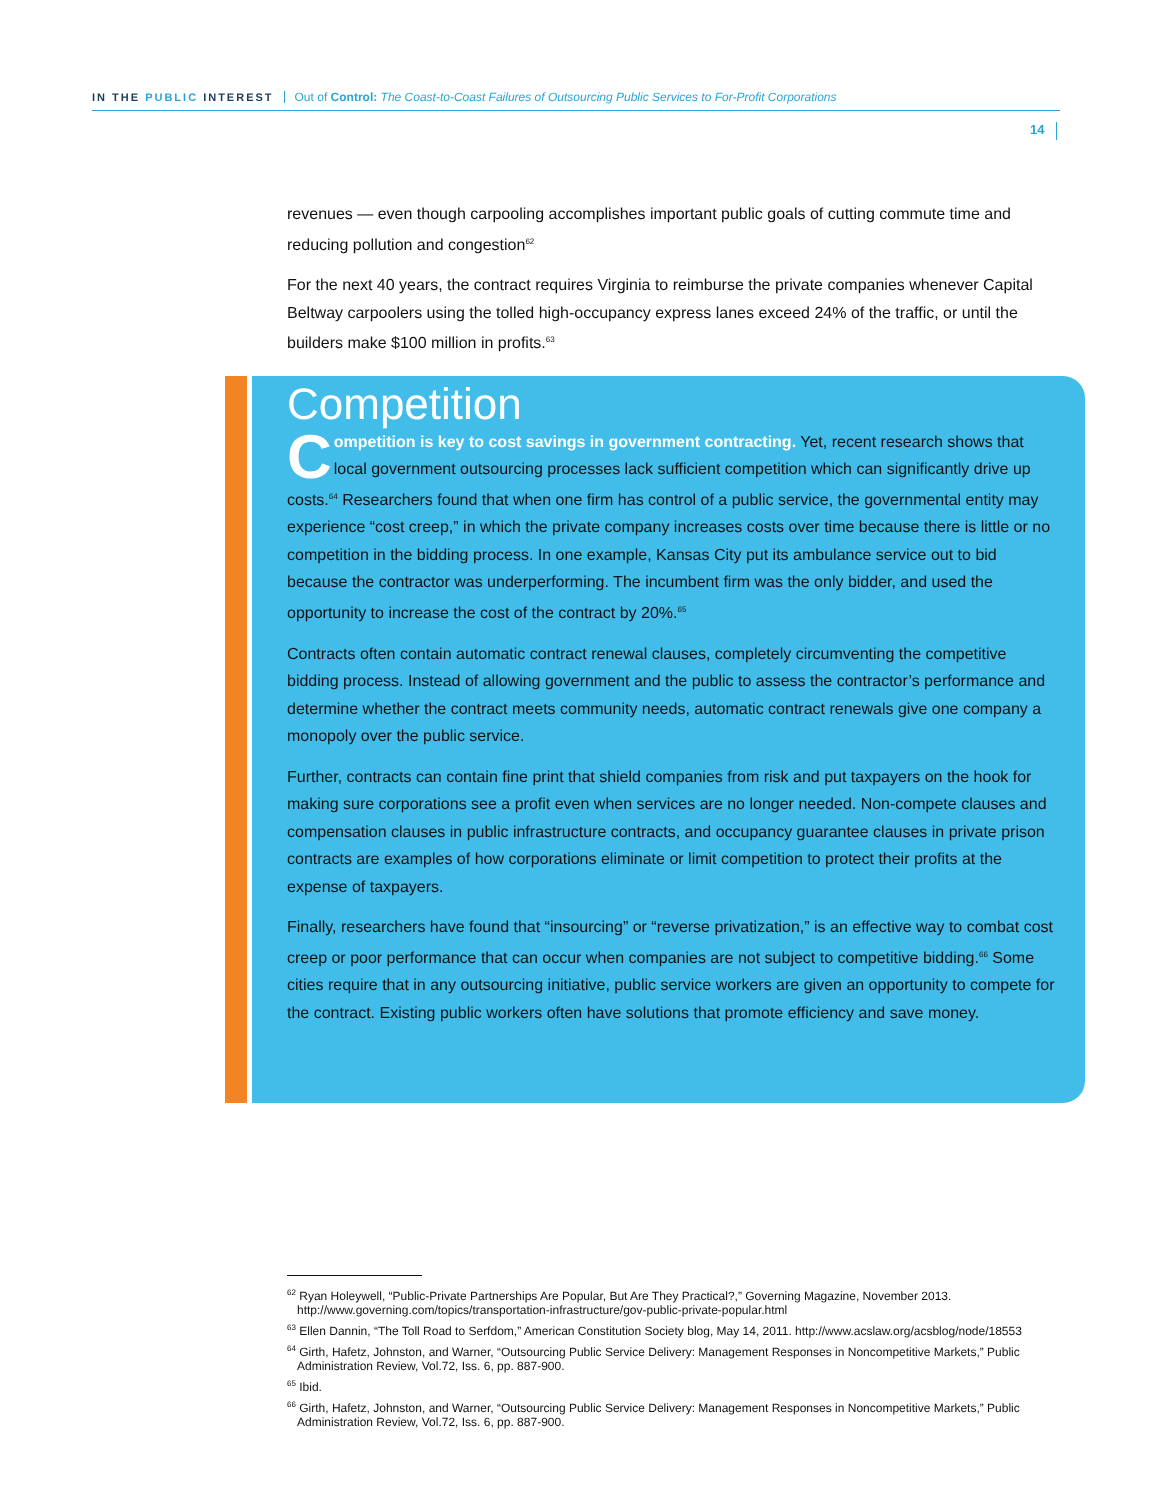IN THE PUBLIC INTEREST Out of Control: The Coast-to-Coast Failures of Outsourcing Public Services to For-Profit Corporations
14
revenues — even though carpooling accomplishes important public goals of cutting commute time and reducing pollution and congestion<sup>62</sup>
For the next 40 years, the contract requires Virginia to reimburse the private companies whenever Capital Beltway carpoolers using the tolled high-occupancy express lanes exceed 24% of the traffic, or until the builders make $100 million in profits.<sup>63</sup>
Competition
Competition is key to cost savings in government contracting. Yet, recent research shows that local government outsourcing processes lack sufficient competition which can significantly drive up costs.<sup>64</sup> Researchers found that when one firm has control of a public service, the governmental entity may experience “cost creep,” in which the private company increases costs over time because there is little or no competition in the bidding process. In one example, Kansas City put its ambulance service out to bid because the contractor was underperforming. The incumbent firm was the only bidder, and used the opportunity to increase the cost of the contract by 20%.<sup>65</sup>
Contracts often contain automatic contract renewal clauses, completely circumventing the competitive bidding process. Instead of allowing government and the public to assess the contractor’s performance and determine whether the contract meets community needs, automatic contract renewals give one company a monopoly over the public service.
Further, contracts can contain fine print that shield companies from risk and put taxpayers on the hook for making sure corporations see a profit even when services are no longer needed. Non-compete clauses and compensation clauses in public infrastructure contracts, and occupancy guarantee clauses in private prison contracts are examples of how corporations eliminate or limit competition to protect their profits at the expense of taxpayers.
Finally, researchers have found that “insourcing” or “reverse privatization,” is an effective way to combat cost creep or poor performance that can occur when companies are not subject to competitive bidding.<sup>66</sup> Some cities require that in any outsourcing initiative, public service workers are given an opportunity to compete for the contract. Existing public workers often have solutions that promote efficiency and save money.
<sup>62</sup> Ryan Holeywell, “Public-Private Partnerships Are Popular, But Are They Practical?,” Governing Magazine, November 2013. http://www.governing.com/topics/transportation-infrastructure/gov-public-private-popular.html
<sup>63</sup> Ellen Dannin, “The Toll Road to Serfdom,” American Constitution Society blog, May 14, 2011. http://www.acslaw.org/acsblog/node/18553
<sup>64</sup> Girth, Hafetz, Johnston, and Warner, “Outsourcing Public Service Delivery: Management Responses in Noncompetitive Markets,” Public Administration Review, Vol.72, Iss. 6, pp. 887-900.
<sup>65</sup> Ibid.
<sup>66</sup> Girth, Hafetz, Johnston, and Warner, “Outsourcing Public Service Delivery: Management Responses in Noncompetitive Markets,” Public Administration Review, Vol.72, Iss. 6, pp. 887-900.